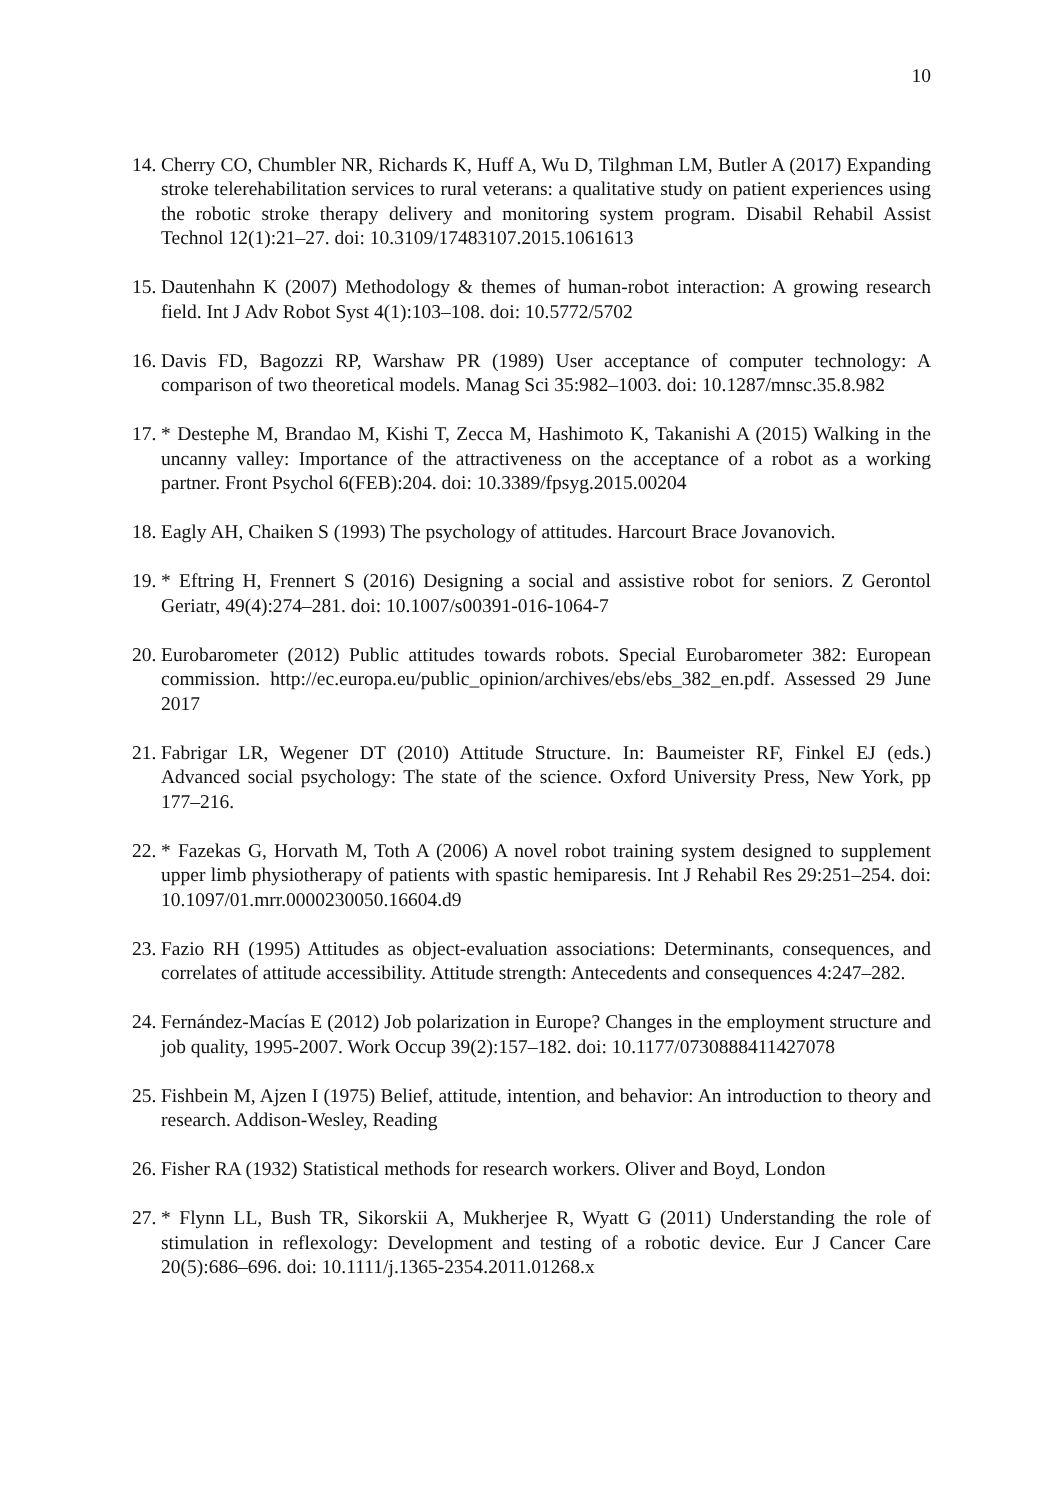10
14. Cherry CO, Chumbler NR, Richards K, Huff A, Wu D, Tilghman LM, Butler A (2017) Expanding stroke telerehabilitation services to rural veterans: a qualitative study on patient experiences using the robotic stroke therapy delivery and monitoring system program. Disabil Rehabil Assist Technol 12(1):21–27. doi: 10.3109/17483107.2015.1061613
15. Dautenhahn K (2007) Methodology & themes of human-robot interaction: A growing research field. Int J Adv Robot Syst 4(1):103–108. doi: 10.5772/5702
16. Davis FD, Bagozzi RP, Warshaw PR (1989) User acceptance of computer technology: A comparison of two theoretical models. Manag Sci 35:982–1003. doi: 10.1287/mnsc.35.8.982
17. * Destephe M, Brandao M, Kishi T, Zecca M, Hashimoto K, Takanishi A (2015) Walking in the uncanny valley: Importance of the attractiveness on the acceptance of a robot as a working partner. Front Psychol 6(FEB):204. doi: 10.3389/fpsyg.2015.00204
18. Eagly AH, Chaiken S (1993) The psychology of attitudes. Harcourt Brace Jovanovich.
19. * Eftring H, Frennert S (2016) Designing a social and assistive robot for seniors. Z Gerontol Geriatr, 49(4):274–281. doi: 10.1007/s00391-016-1064-7
20. Eurobarometer (2012) Public attitudes towards robots. Special Eurobarometer 382: European commission. http://ec.europa.eu/public_opinion/archives/ebs/ebs_382_en.pdf. Assessed 29 June 2017
21. Fabrigar LR, Wegener DT (2010) Attitude Structure. In: Baumeister RF, Finkel EJ (eds.) Advanced social psychology: The state of the science. Oxford University Press, New York, pp 177–216.
22. * Fazekas G, Horvath M, Toth A (2006) A novel robot training system designed to supplement upper limb physiotherapy of patients with spastic hemiparesis. Int J Rehabil Res 29:251–254. doi: 10.1097/01.mrr.0000230050.16604.d9
23. Fazio RH (1995) Attitudes as object-evaluation associations: Determinants, consequences, and correlates of attitude accessibility. Attitude strength: Antecedents and consequences 4:247–282.
24. Fernández-Macías E (2012) Job polarization in Europe? Changes in the employment structure and job quality, 1995-2007. Work Occup 39(2):157–182. doi: 10.1177/0730888411427078
25. Fishbein M, Ajzen I (1975) Belief, attitude, intention, and behavior: An introduction to theory and research. Addison-Wesley, Reading
26. Fisher RA (1932) Statistical methods for research workers. Oliver and Boyd, London
27. * Flynn LL, Bush TR, Sikorskii A, Mukherjee R, Wyatt G (2011) Understanding the role of stimulation in reflexology: Development and testing of a robotic device. Eur J Cancer Care 20(5):686–696. doi: 10.1111/j.1365-2354.2011.01268.x